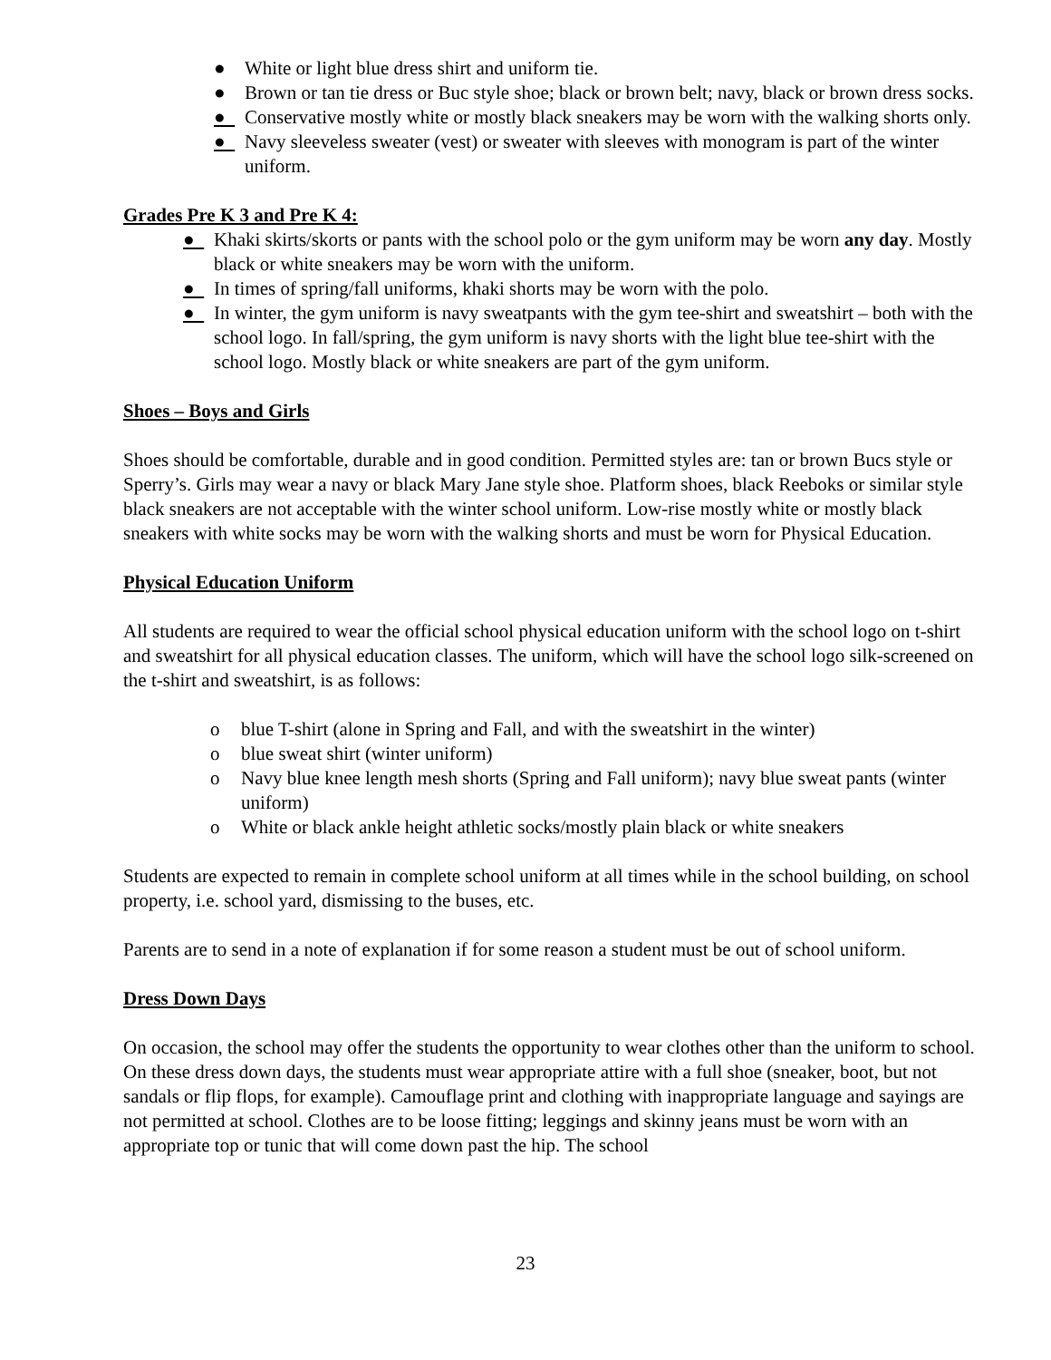● White or light blue dress shirt and uniform tie.
● Brown or tan tie dress or Buc style shoe; black or brown belt; navy, black or brown dress socks.
● Conservative mostly white or mostly black sneakers may be worn with the walking shorts only.
● Navy sleeveless sweater (vest) or sweater with sleeves with monogram is part of the winter uniform.
Grades Pre K 3 and Pre K 4:
● Khaki skirts/skorts or pants with the school polo or the gym uniform may be worn any day. Mostly black or white sneakers may be worn with the uniform.
● In times of spring/fall uniforms, khaki shorts may be worn with the polo.
● In winter, the gym uniform is navy sweatpants with the gym tee-shirt and sweatshirt – both with the school logo. In fall/spring, the gym uniform is navy shorts with the light blue tee-shirt with the school logo. Mostly black or white sneakers are part of the gym uniform.
Shoes – Boys and Girls
Shoes should be comfortable, durable and in good condition. Permitted styles are: tan or brown Bucs style or Sperry’s. Girls may wear a navy or black Mary Jane style shoe. Platform shoes, black Reeboks or similar style black sneakers are not acceptable with the winter school uniform. Low-rise mostly white or mostly black sneakers with white socks may be worn with the walking shorts and must be worn for Physical Education.
Physical Education Uniform
All students are required to wear the official school physical education uniform with the school logo on t-shirt and sweatshirt for all physical education classes. The uniform, which will have the school logo silk-screened on the t-shirt and sweatshirt, is as follows:
o blue T-shirt (alone in Spring and Fall, and with the sweatshirt in the winter)
o blue sweat shirt (winter uniform)
o Navy blue knee length mesh shorts (Spring and Fall uniform); navy blue sweat pants (winter uniform)
o White or black ankle height athletic socks/mostly plain black or white sneakers
Students are expected to remain in complete school uniform at all times while in the school building, on school property, i.e. school yard, dismissing to the buses, etc.
Parents are to send in a note of explanation if for some reason a student must be out of school uniform.
Dress Down Days
On occasion, the school may offer the students the opportunity to wear clothes other than the uniform to school. On these dress down days, the students must wear appropriate attire with a full shoe (sneaker, boot, but not sandals or flip flops, for example). Camouflage print and clothing with inappropriate language and sayings are not permitted at school. Clothes are to be loose fitting; leggings and skinny jeans must be worn with an appropriate top or tunic that will come down past the hip. The school
23